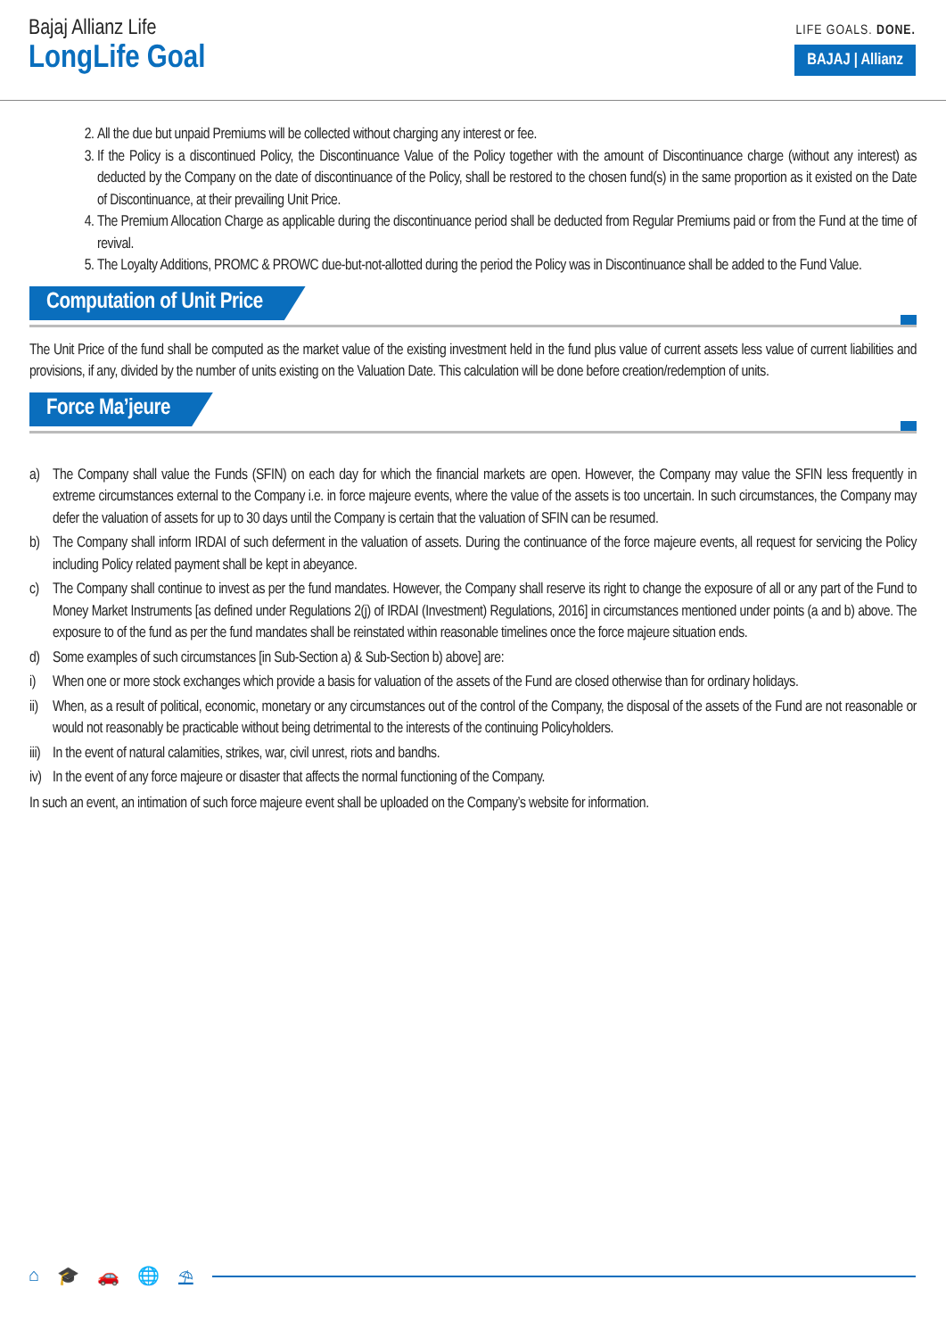Bajaj Allianz Life
LongLife Goal
LIFE GOALS. DONE.
BAJAJ | Allianz
2. All the due but unpaid Premiums will be collected without charging any interest or fee.
3. If the Policy is a discontinued Policy, the Discontinuance Value of the Policy together with the amount of Discontinuance charge (without any interest) as deducted by the Company on the date of discontinuance of the Policy, shall be restored to the chosen fund(s) in the same proportion as it existed on the Date of Discontinuance, at their prevailing Unit Price.
4. The Premium Allocation Charge as applicable during the discontinuance period shall be deducted from Regular Premiums paid or from the Fund at the time of revival.
5. The Loyalty Additions, PROMC & PROWC due-but-not-allotted during the period the Policy was in Discontinuance shall be added to the Fund Value.
Computation of Unit Price
The Unit Price of the fund shall be computed as the market value of the existing investment held in the fund plus value of current assets less value of current liabilities and provisions, if any, divided by the number of units existing on the Valuation Date. This calculation will be done before creation/redemption of units.
Force Ma’jeure
a) The Company shall value the Funds (SFIN) on each day for which the financial markets are open. However, the Company may value the SFIN less frequently in extreme circumstances external to the Company i.e. in force majeure events, where the value of the assets is too uncertain. In such circumstances, the Company may defer the valuation of assets for up to 30 days until the Company is certain that the valuation of SFIN can be resumed.
b) The Company shall inform IRDAI of such deferment in the valuation of assets. During the continuance of the force majeure events, all request for servicing the Policy including Policy related payment shall be kept in abeyance.
c) The Company shall continue to invest as per the fund mandates. However, the Company shall reserve its right to change the exposure of all or any part of the Fund to Money Market Instruments [as defined under Regulations 2(j) of IRDAI (Investment) Regulations, 2016] in circumstances mentioned under points (a and b) above. The exposure to of the fund as per the fund mandates shall be reinstated within reasonable timelines once the force majeure situation ends.
d) Some examples of such circumstances [in Sub-Section a) & Sub-Section b) above] are:
i) When one or more stock exchanges which provide a basis for valuation of the assets of the Fund are closed otherwise than for ordinary holidays.
ii)
When, as a result of political, economic, monetary or any circumstances out of the control of the Company, the disposal of the assets of the Fund are not reasonable or would not reasonably be practicable without being detrimental to the interests of the continuing Policyholders.
iii)
In the event of natural calamities, strikes, war, civil unrest, riots and bandhs.
iv)
In the event of any force majeure or disaster that affects the normal functioning of the Company.
In such an event, an intimation of such force majeure event shall be uploaded on the Company’s website for information.
⌂ 🎓 🚗 🌐 ⛱